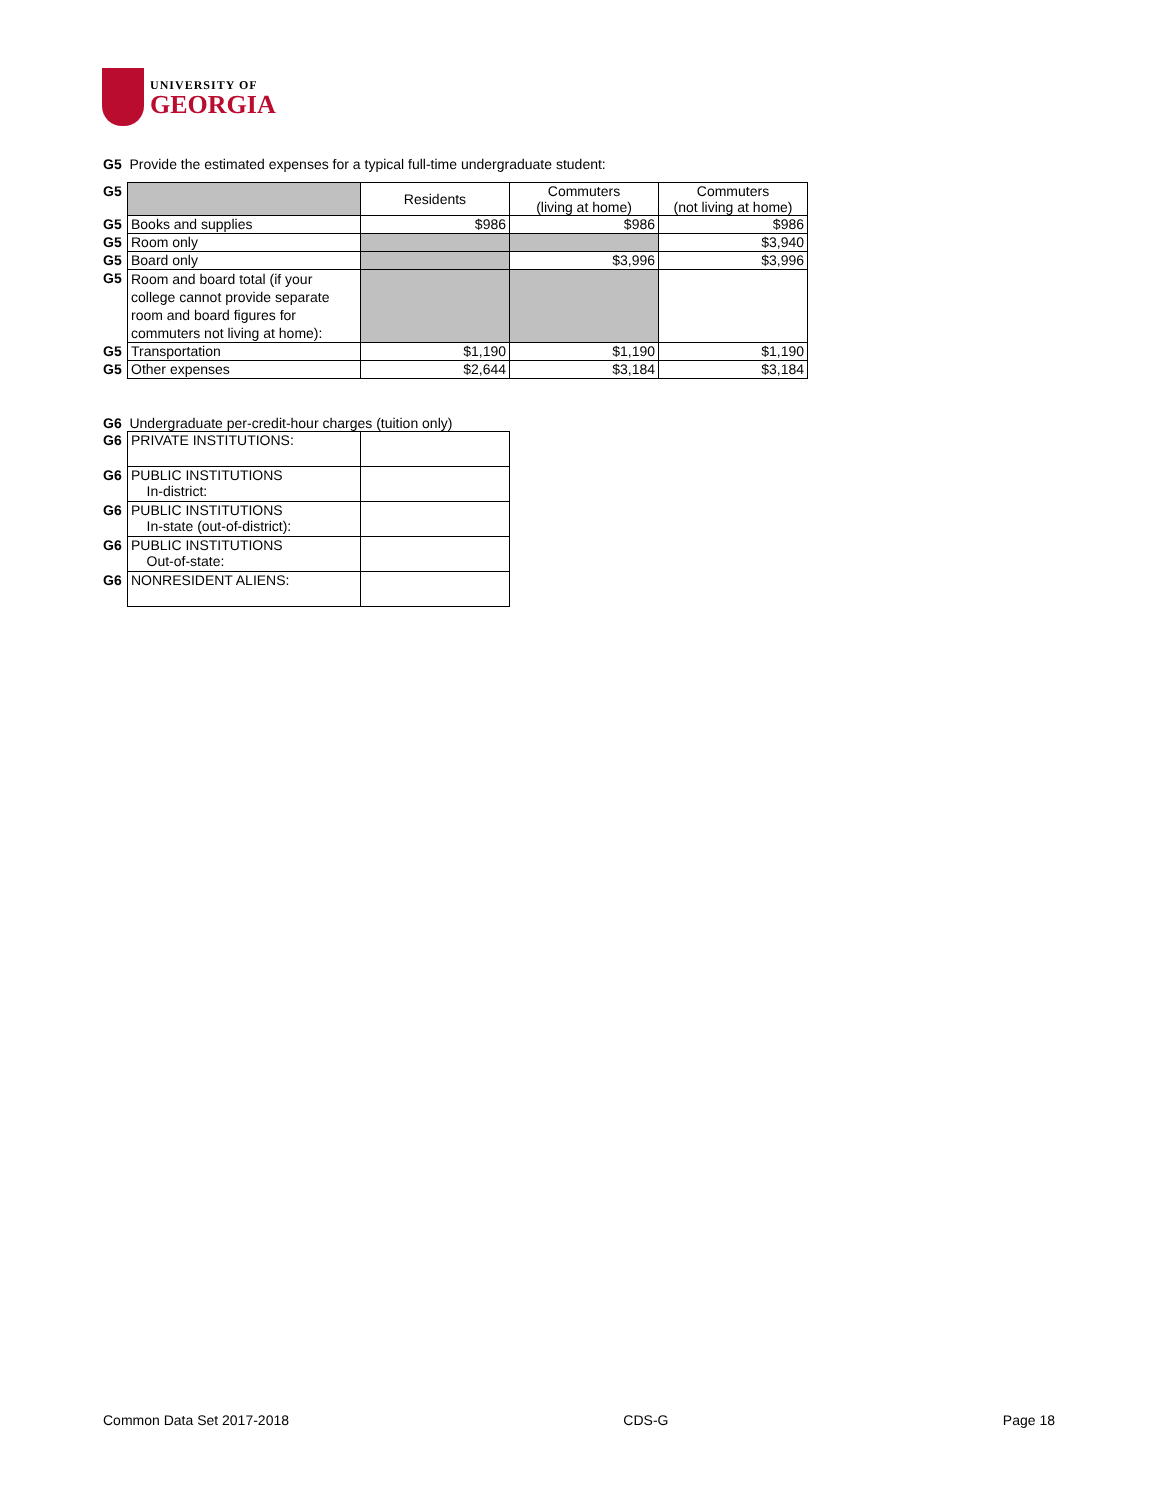UNIVERSITY OF
GEORGIA
G5 Provide the estimated expenses for a typical full-time undergraduate student:
| G5 | | Residents | Commuters (living at home) | Commuters (not living at home) |
| G5 | Books and supplies | $986 | $986 | $986 |
| G5 | Room only | | | $3,940 |
| G5 | Board only | | $3,996 | $3,996 |
| G5 | Room and board total (if your college cannot provide separate room and board figures for commuters not living at home): | | | |
| G5 | Transportation | $1,190 | $1,190 | $1,190 |
| G5 | Other expenses | $2,644 | $3,184 | $3,184 |
G6 Undergraduate per-credit-hour charges (tuition only)
| G6 | PRIVATE INSTITUTIONS: | |
| G6 | PUBLIC INSTITUTIONS In-district: | |
| G6 | PUBLIC INSTITUTIONS In-state (out-of-district): | |
| G6 | PUBLIC INSTITUTIONS Out-of-state: | |
| G6 | NONRESIDENT ALIENS: | |
Common Data Set 2017-2018 CDS-G Page 18